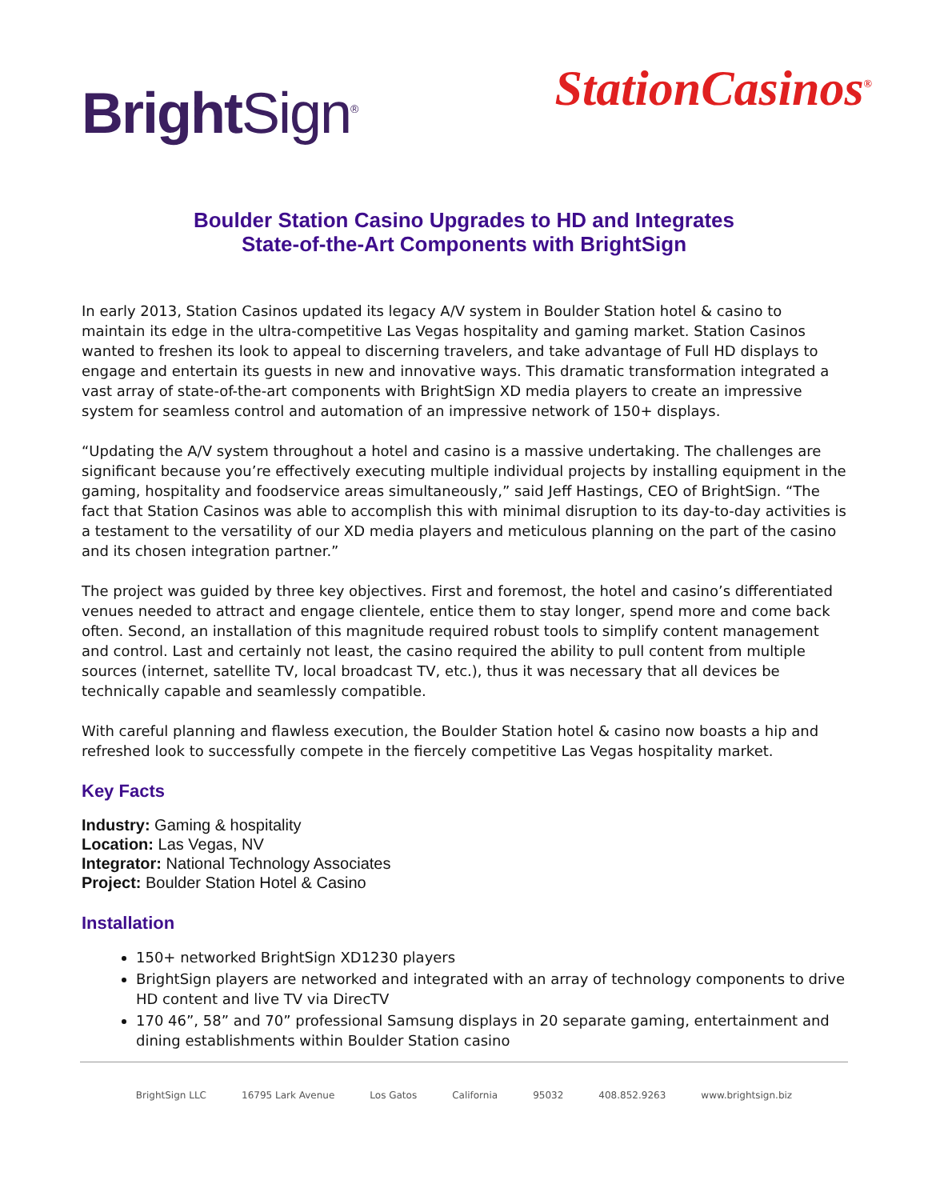Bright Sign<sup>®</sup>
StationCasinos<sup>®</sup>
Boulder Station Casino Upgrades to HD and Integrates
State-of-the-Art Components with BrightSign
In early 2013, Station Casinos updated its legacy A/V system in Boulder Station hotel & casino to maintain its edge in the ultra-competitive Las Vegas hospitality and gaming market. Station Casinos wanted to freshen its look to appeal to discerning travelers, and take advantage of Full HD displays to engage and entertain its guests in new and innovative ways. This dramatic transformation integrated a vast array of state-of-the-art components with BrightSign XD media players to create an impressive system for seamless control and automation of an impressive network of 150+ displays.
“Updating the A/V system throughout a hotel and casino is a massive undertaking. The challenges are significant because you’re effectively executing multiple individual projects by installing equipment in the gaming, hospitality and foodservice areas simultaneously,” said Jeff Hastings, CEO of BrightSign. “The fact that Station Casinos was able to accomplish this with minimal disruption to its day-to-day activities is a testament to the versatility of our XD media players and meticulous planning on the part of the casino and its chosen integration partner.”
The project was guided by three key objectives. First and foremost, the hotel and casino’s differentiated venues needed to attract and engage clientele, entice them to stay longer, spend more and come back often. Second, an installation of this magnitude required robust tools to simplify content management and control. Last and certainly not least, the casino required the ability to pull content from multiple sources (internet, satellite TV, local broadcast TV, etc.), thus it was necessary that all devices be technically capable and seamlessly compatible.
With careful planning and flawless execution, the Boulder Station hotel & casino now boasts a hip and refreshed look to successfully compete in the fiercely competitive Las Vegas hospitality market.
Key Facts
Industry: Gaming & hospitality
Location: Las Vegas, NV
Integrator: National Technology Associates
Project: Boulder Station Hotel & Casino
Installation
150+ networked BrightSign XD1230 players
BrightSign players are networked and integrated with an array of technology components to drive HD content and live TV via DirecTV
170 46”, 58” and 70” professional Samsung displays in 20 separate gaming, entertainment and dining establishments within Boulder Station casino
BrightSign LLC 16795 Lark Avenue Los Gatos California 95032 408.852.9263 www.brightsign.biz